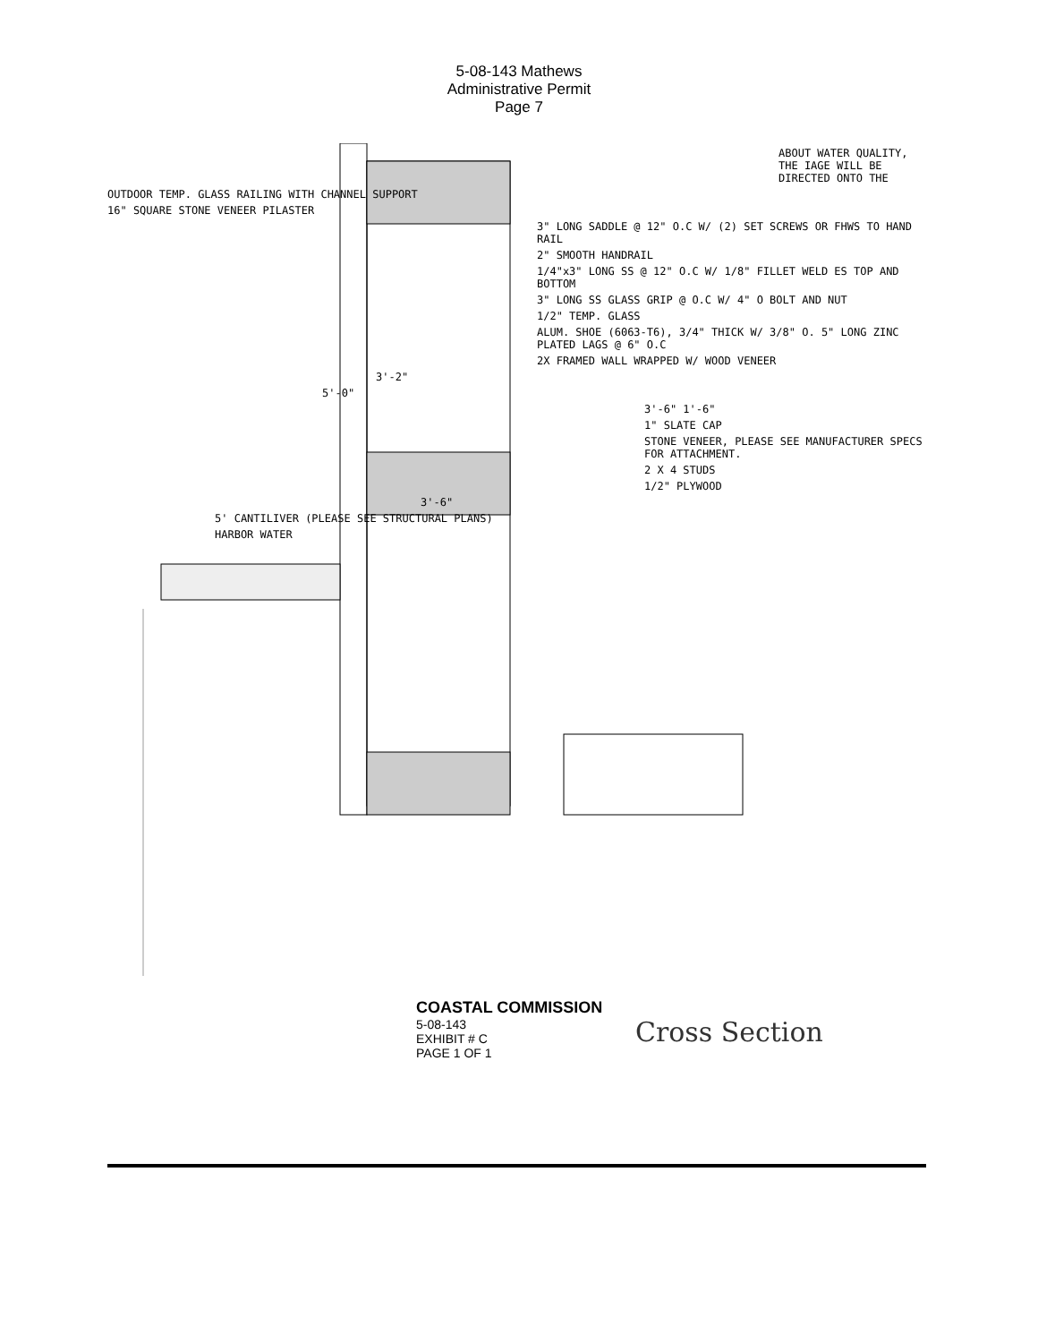5-08-143 Mathews
Administrative Permit
Page 7
ABOUT WATER QUALITY, THE IAGE WILL BE DIRECTED ONTO THE
OUTDOOR TEMP. GLASS RAILING WITH CHANNEL SUPPORT
16" SQUARE STONE VENEER PILASTER
3" LONG SADDLE @ 12" O.C W/ (2) SET SCREWS OR FHWS TO HAND RAIL
2" SMOOTH HANDRAIL
1/4"x3" LONG SS @ 12" O.C W/ 1/8" FILLET WELD ES TOP AND BOTTOM
3" LONG SS GLASS GRIP @ O.C W/ 4" O BOLT AND NUT
1/2" TEMP. GLASS
ALUM. SHOE (6063-T6), 3/4" THICK W/ 3/8" O. 5" LONG ZINC PLATED LAGS @ 6" O.C
2X FRAMED WALL WRAPPED W/ WOOD VENEER
3'-2"
5'-0"
3'-6" 1'-6"
1" SLATE CAP
STONE VENEER, PLEASE SEE MANUFACTURER SPECS FOR ATTACHMENT.
2 X 4 STUDS
1/2" PLYWOOD
3'-6"
5' CANTILIVER (PLEASE SEE STRUCTURAL PLANS)
HARBOR WATER
COASTAL COMMISSION
5-08-143
EXHIBIT # C
PAGE 1 OF 1
Cross Section